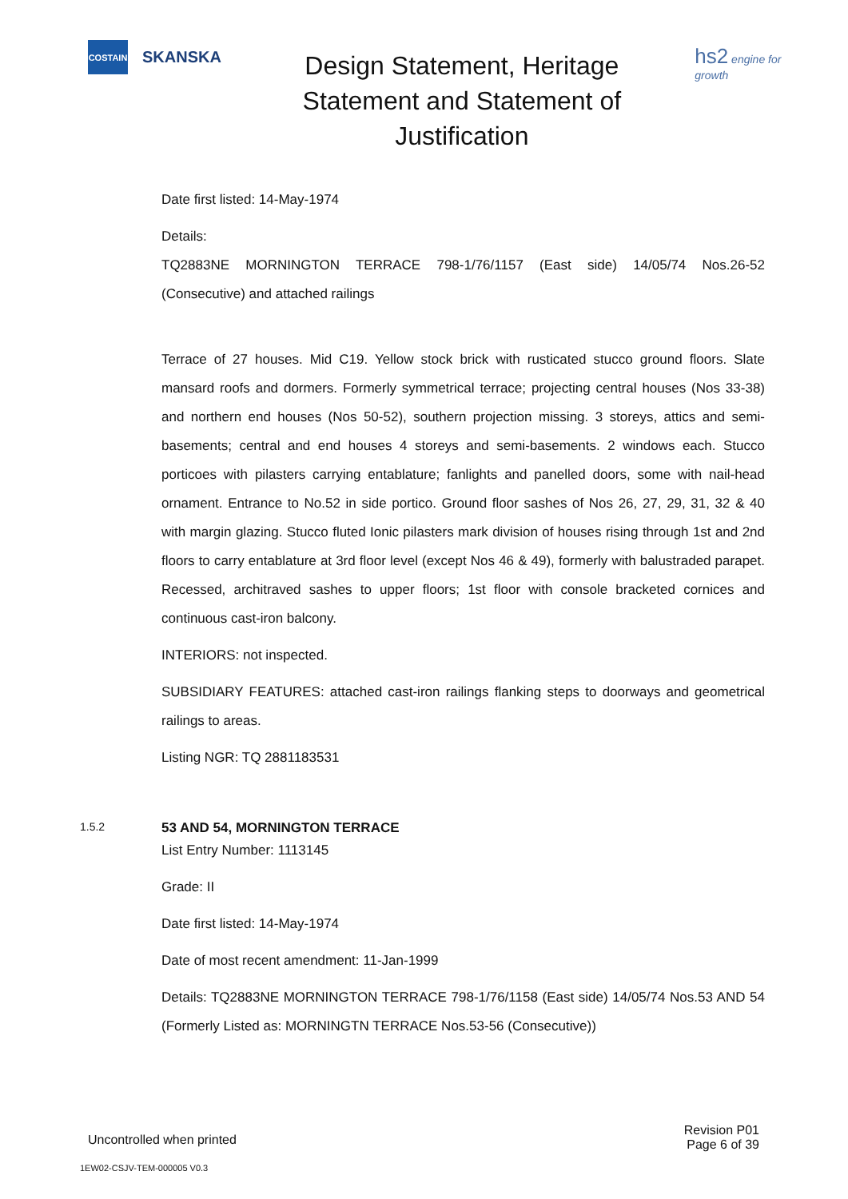COSTAIN
SKANSKA
Design Statement, Heritage Statement and Statement of Justification
hs2 engine for growth
Date first listed: 14-May-1974
Details:
TQ2883NE MORNINGTON TERRACE 798-1/76/1157 (East side) 14/05/74 Nos.26-52 (Consecutive) and attached railings
Terrace of 27 houses. Mid C19. Yellow stock brick with rusticated stucco ground floors. Slate mansard roofs and dormers. Formerly symmetrical terrace; projecting central houses (Nos 33-38) and northern end houses (Nos 50-52), southern projection missing. 3 storeys, attics and semi-basements; central and end houses 4 storeys and semi-basements. 2 windows each. Stucco porticoes with pilasters carrying entablature; fanlights and panelled doors, some with nail-head ornament. Entrance to No.52 in side portico. Ground floor sashes of Nos 26, 27, 29, 31, 32 & 40 with margin glazing. Stucco fluted Ionic pilasters mark division of houses rising through 1st and 2nd floors to carry entablature at 3rd floor level (except Nos 46 & 49), formerly with balustraded parapet. Recessed, architraved sashes to upper floors; 1st floor with console bracketed cornices and continuous cast-iron balcony.
INTERIORS: not inspected.
SUBSIDIARY FEATURES: attached cast-iron railings flanking steps to doorways and geometrical railings to areas.
Listing NGR: TQ 2881183531
1.5.2 53 AND 54, MORNINGTON TERRACE
List Entry Number: 1113145
Grade: II
Date first listed: 14-May-1974
Date of most recent amendment: 11-Jan-1999
Details: TQ2883NE MORNINGTON TERRACE 798-1/76/1158 (East side) 14/05/74 Nos.53 AND 54 (Formerly Listed as: MORNINGTN TERRACE Nos.53-56 (Consecutive))
Uncontrolled when printed Revision P01
Page 6 of 39
1EW02-CSJV-TEM-000005 V0.3